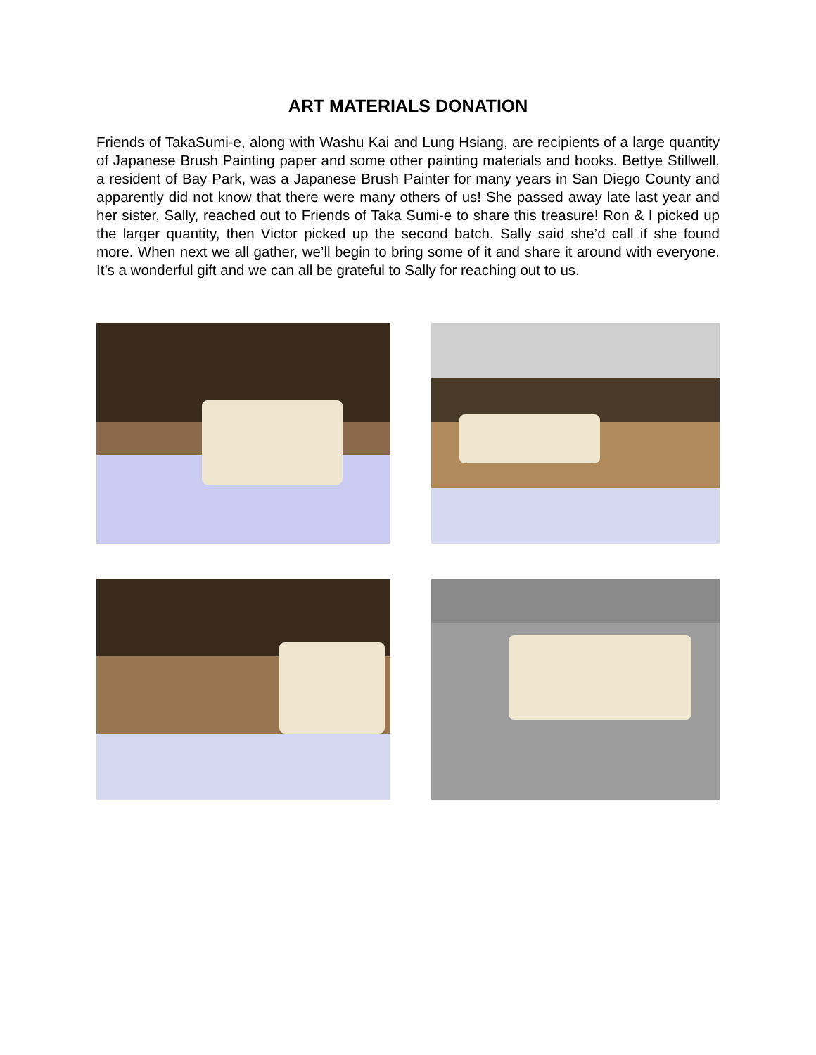ART MATERIALS DONATION
Friends of TakaSumi-e, along with Washu Kai and Lung Hsiang, are recipients of a large quantity of Japanese Brush Painting paper and some other painting materials and books. Bettye Stillwell, a resident of Bay Park, was a Japanese Brush Painter for many years in San Diego County and apparently did not know that there were many others of us! She passed away late last year and her sister, Sally, reached out to Friends of Taka Sumi-e to share this treasure! Ron & I picked up the larger quantity, then Victor picked up the second batch. Sally said she’d call if she found more. When next we all gather, we’ll begin to bring some of it and share it around with everyone. It’s a wonderful gift and we can all be grateful to Sally for reaching out to us.